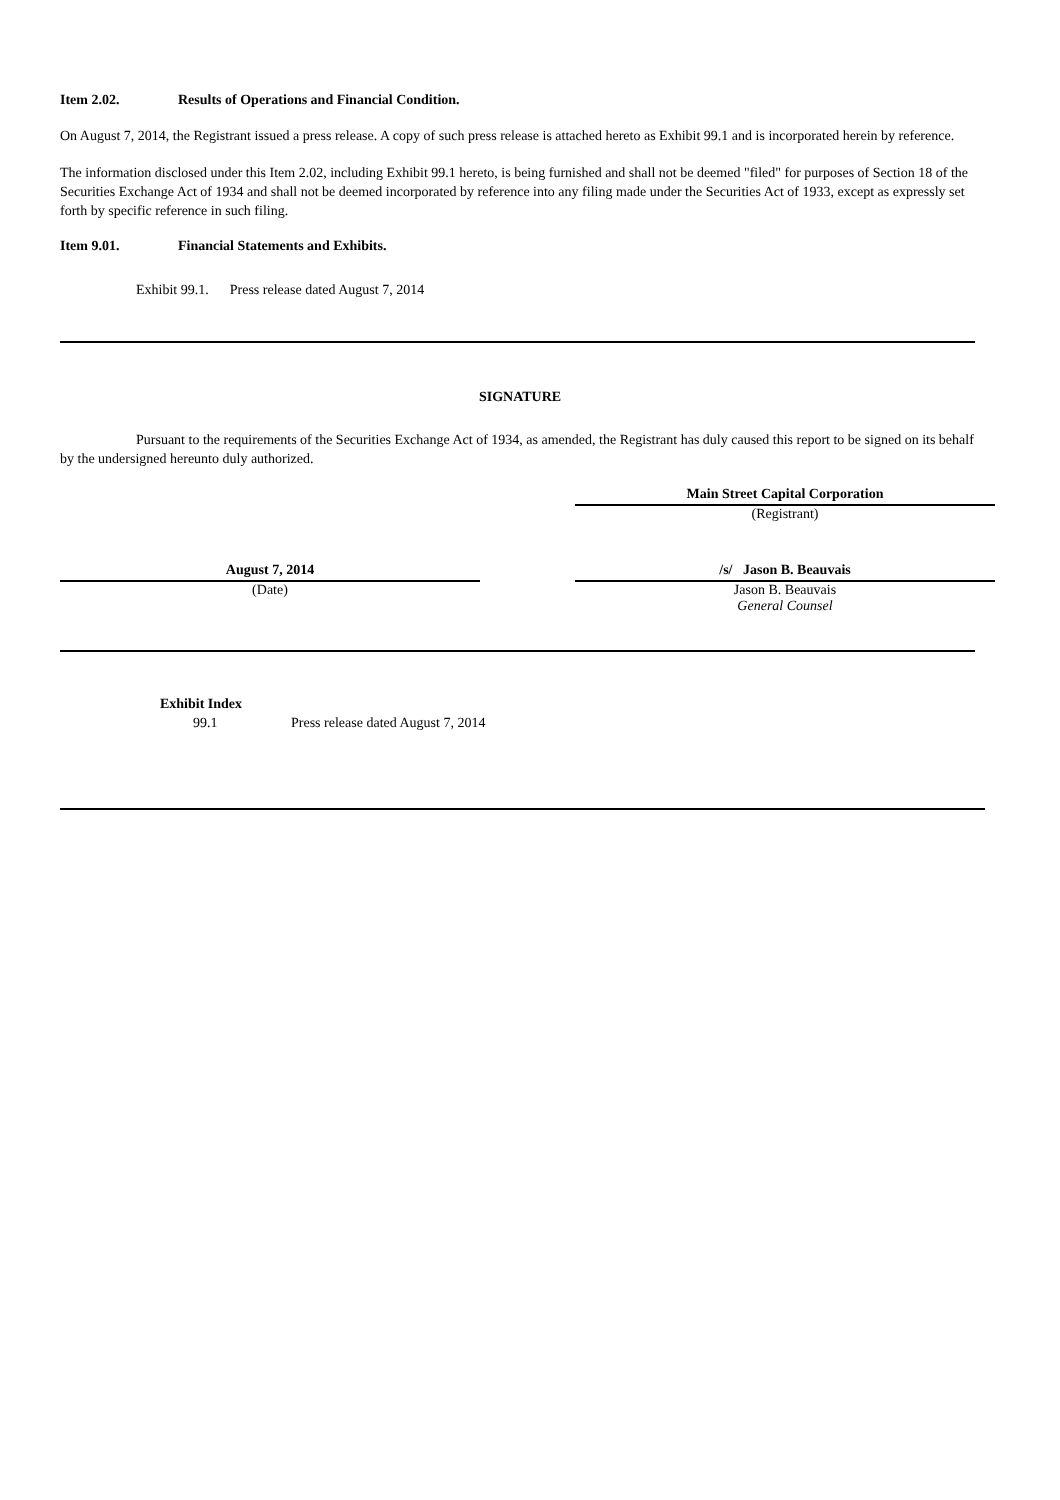Item 2.02. Results of Operations and Financial Condition.
On August 7, 2014, the Registrant issued a press release. A copy of such press release is attached hereto as Exhibit 99.1 and is incorporated herein by reference.
The information disclosed under this Item 2.02, including Exhibit 99.1 hereto, is being furnished and shall not be deemed "filed" for purposes of Section 18 of the Securities Exchange Act of 1934 and shall not be deemed incorporated by reference into any filing made under the Securities Act of 1933, except as expressly set forth by specific reference in such filing.
Item 9.01. Financial Statements and Exhibits.
Exhibit 99.1. Press release dated August 7, 2014
SIGNATURE
Pursuant to the requirements of the Securities Exchange Act of 1934, as amended, the Registrant has duly caused this report to be signed on its behalf by the undersigned hereunto duly authorized.
Main Street Capital Corporation
(Registrant)
August 7, 2014
(Date)
/s/ Jason B. Beauvais
Jason B. Beauvais
General Counsel
Exhibit Index
99.1 Press release dated August 7, 2014